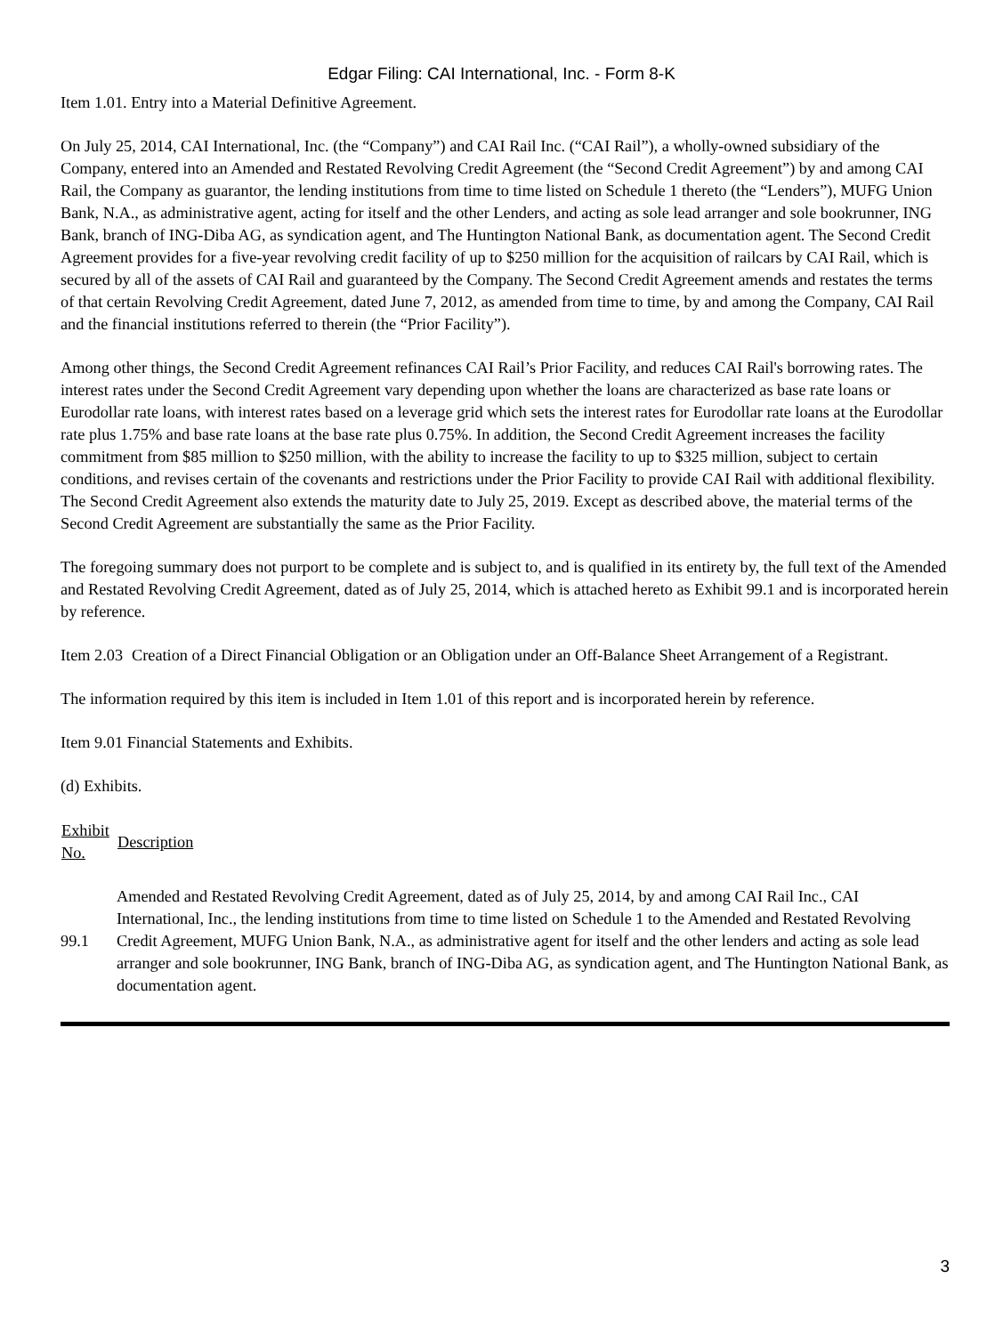Edgar Filing: CAI International, Inc. - Form 8-K
Item 1.01. Entry into a Material Definitive Agreement.
On July 25, 2014, CAI International, Inc. (the “Company”) and CAI Rail Inc. (“CAI Rail”), a wholly-owned subsidiary of the Company, entered into an Amended and Restated Revolving Credit Agreement (the “Second Credit Agreement”) by and among CAI Rail, the Company as guarantor, the lending institutions from time to time listed on Schedule 1 thereto (the “Lenders”), MUFG Union Bank, N.A., as administrative agent, acting for itself and the other Lenders, and acting as sole lead arranger and sole bookrunner, ING Bank, branch of ING-Diba AG, as syndication agent, and The Huntington National Bank, as documentation agent. The Second Credit Agreement provides for a five-year revolving credit facility of up to $250 million for the acquisition of railcars by CAI Rail, which is secured by all of the assets of CAI Rail and guaranteed by the Company. The Second Credit Agreement amends and restates the terms of that certain Revolving Credit Agreement, dated June 7, 2012, as amended from time to time, by and among the Company, CAI Rail and the financial institutions referred to therein (the “Prior Facility”).
Among other things, the Second Credit Agreement refinances CAI Rail’s Prior Facility, and reduces CAI Rail's borrowing rates. The interest rates under the Second Credit Agreement vary depending upon whether the loans are characterized as base rate loans or Eurodollar rate loans, with interest rates based on a leverage grid which sets the interest rates for Eurodollar rate loans at the Eurodollar rate plus 1.75% and base rate loans at the base rate plus 0.75%. In addition, the Second Credit Agreement increases the facility commitment from $85 million to $250 million, with the ability to increase the facility to up to $325 million, subject to certain conditions, and revises certain of the covenants and restrictions under the Prior Facility to provide CAI Rail with additional flexibility. The Second Credit Agreement also extends the maturity date to July 25, 2019. Except as described above, the material terms of the Second Credit Agreement are substantially the same as the Prior Facility.
The foregoing summary does not purport to be complete and is subject to, and is qualified in its entirety by, the full text of the Amended and Restated Revolving Credit Agreement, dated as of July 25, 2014, which is attached hereto as Exhibit 99.1 and is incorporated herein by reference.
| Item 2.03 | Creation of a Direct Financial Obligation or an Obligation under an Off-Balance Sheet Arrangement of a Registrant. |
The information required by this item is included in Item 1.01 of this report and is incorporated herein by reference.
Item 9.01 Financial Statements and Exhibits.
(d) Exhibits.
| Exhibit No. | Description |
| --- | --- |
| 99.1 | Amended and Restated Revolving Credit Agreement, dated as of July 25, 2014, by and among CAI Rail Inc., CAI International, Inc., the lending institutions from time to time listed on Schedule 1 to the Amended and Restated Revolving Credit Agreement, MUFG Union Bank, N.A., as administrative agent for itself and the other lenders and acting as sole lead arranger and sole bookrunner, ING Bank, branch of ING-Diba AG, as syndication agent, and The Huntington National Bank, as documentation agent. |
3